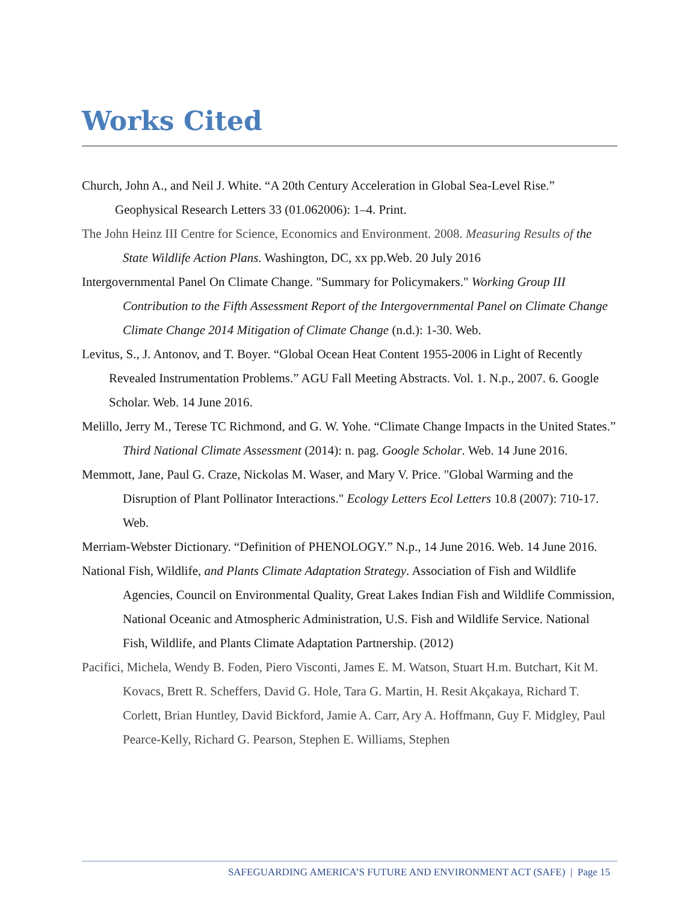Works Cited
Church, John A., and Neil J. White. “A 20th Century Acceleration in Global Sea-Level Rise.” Geophysical Research Letters 33 (01.062006): 1–4. Print.
The John Heinz III Centre for Science, Economics and Environment. 2008. Measuring Results of the State Wildlife Action Plans. Washington, DC, xx pp.Web. 20 July 2016
Intergovernmental Panel On Climate Change. "Summary for Policymakers." Working Group III Contribution to the Fifth Assessment Report of the Intergovernmental Panel on Climate Change Climate Change 2014 Mitigation of Climate Change (n.d.): 1-30. Web.
Levitus, S., J. Antonov, and T. Boyer. “Global Ocean Heat Content 1955-2006 in Light of Recently Revealed Instrumentation Problems.” AGU Fall Meeting Abstracts. Vol. 1. N.p., 2007. 6. Google Scholar. Web. 14 June 2016.
Melillo, Jerry M., Terese TC Richmond, and G. W. Yohe. “Climate Change Impacts in the United States.” Third National Climate Assessment (2014): n. pag. Google Scholar. Web. 14 June 2016.
Memmott, Jane, Paul G. Craze, Nickolas M. Waser, and Mary V. Price. "Global Warming and the Disruption of Plant Pollinator Interactions." Ecology Letters Ecol Letters 10.8 (2007): 710-17. Web.
Merriam-Webster Dictionary. “Definition of PHENOLOGY.” N.p., 14 June 2016. Web. 14 June 2016.
National Fish, Wildlife, and Plants Climate Adaptation Strategy. Association of Fish and Wildlife Agencies, Council on Environmental Quality, Great Lakes Indian Fish and Wildlife Commission, National Oceanic and Atmospheric Administration, U.S. Fish and Wildlife Service. National Fish, Wildlife, and Plants Climate Adaptation Partnership. (2012)
Pacifici, Michela, Wendy B. Foden, Piero Visconti, James E. M. Watson, Stuart H.m. Butchart, Kit M. Kovacs, Brett R. Scheffers, David G. Hole, Tara G. Martin, H. Resit Akçakaya, Richard T. Corlett, Brian Huntley, David Bickford, Jamie A. Carr, Ary A. Hoffmann, Guy F. Midgley, Paul Pearce-Kelly, Richard G. Pearson, Stephen E. Williams, Stephen
SAFEGUARDING AMERICA’S FUTURE AND ENVIRONMENT ACT (SAFE) | Page 15